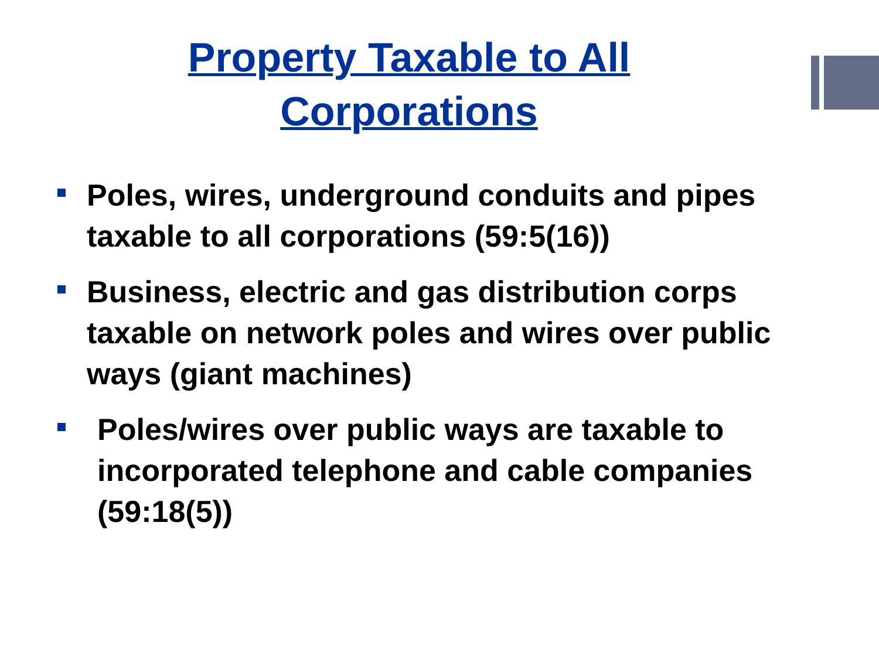Property Taxable to All
Corporations
Poles, wires, underground conduits and pipes taxable to all corporations (59:5(16))
Business, electric and gas distribution corps taxable on network poles and wires over public ways (giant machines)
Poles/wires over public ways are taxable to incorporated telephone and cable companies (59:18(5))